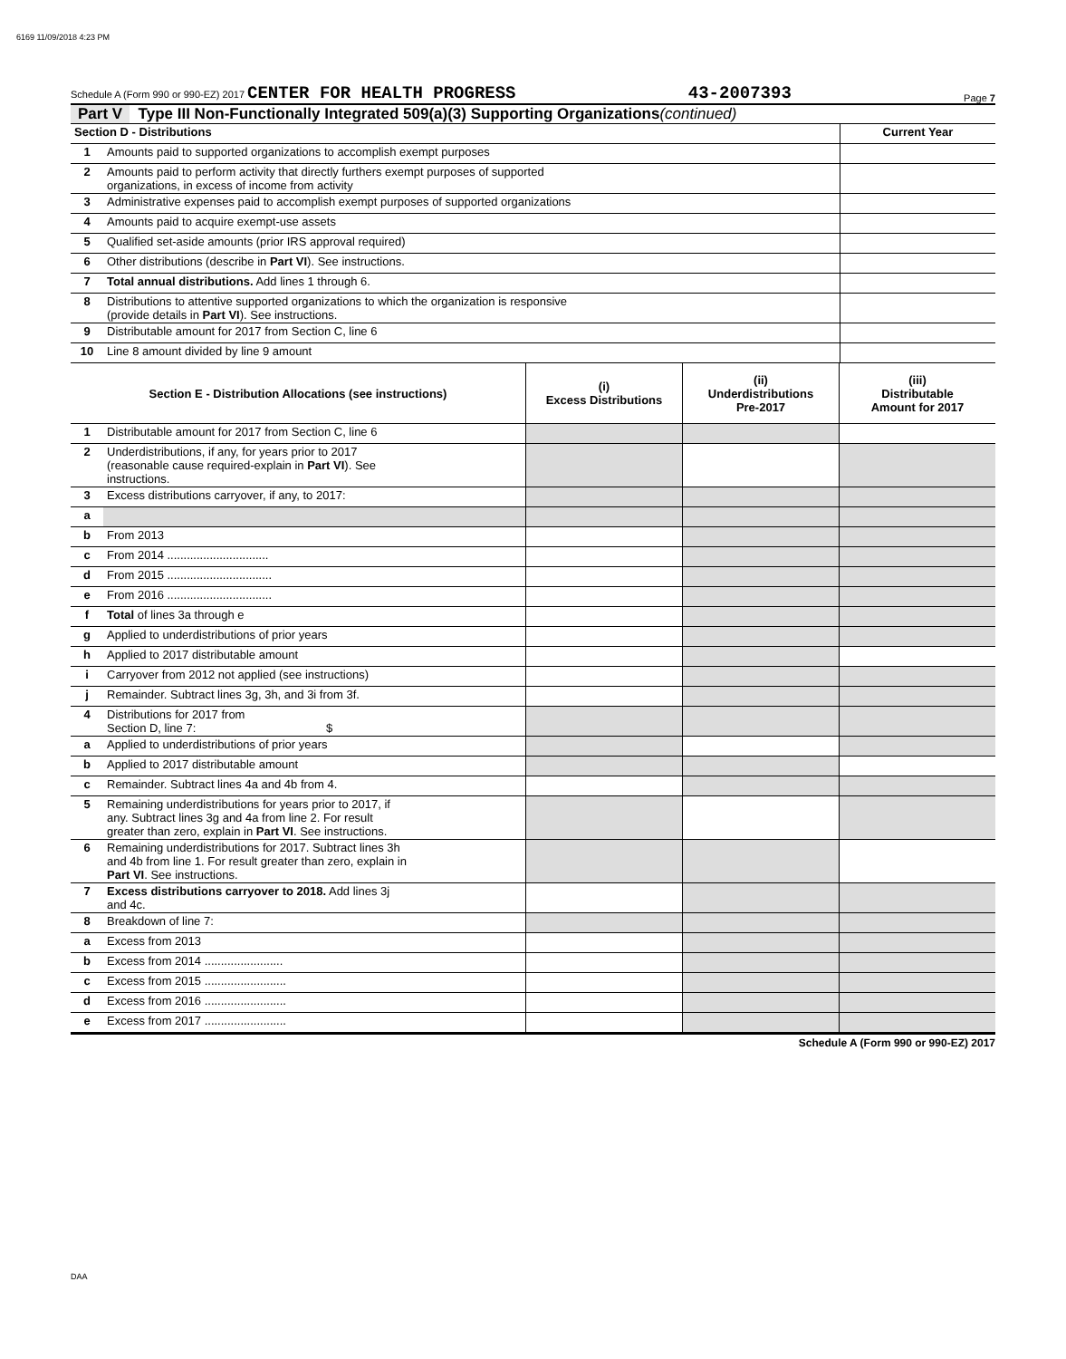6169 11/09/2018 4:23 PM
Schedule A (Form 990 or 990-EZ) 2017 CENTER FOR HEALTH PROGRESS 43-2007393 Page 7
Part V Type III Non-Functionally Integrated 509(a)(3) Supporting Organizations (continued)
| Section D - Distributions | | Current Year |
| 1 | Amounts paid to supported organizations to accomplish exempt purposes | |
| 2 | Amounts paid to perform activity that directly furthers exempt purposes of supported organizations, in excess of income from activity | |
| 3 | Administrative expenses paid to accomplish exempt purposes of supported organizations | |
| 4 | Amounts paid to acquire exempt-use assets | |
| 5 | Qualified set-aside amounts (prior IRS approval required) | |
| 6 | Other distributions (describe in Part VI ). See instructions. | |
| 7 | Total annual distributions. Add lines 1 through 6. | |
| 8 | Distributions to attentive supported organizations to which the organization is responsive (provide details in Part VI ). See instructions. | |
| 9 | Distributable amount for 2017 from Section C, line 6 | |
| 10 | Line 8 amount divided by line 9 amount | |
| Section E - Distribution Allocations (see instructions) | | (i) Excess Distributions | (ii) Underdistributions Pre-2017 | (iii) Distributable Amount for 2017 |
| --- | --- | --- | --- | --- |
| 1 | Distributable amount for 2017 from Section C, line 6 | | | |
| 2 | Underdistributions, if any, for years prior to 2017 (reasonable cause required-explain in Part VI ). See instructions. | | | |
| 3 | Excess distributions carryover, if any, to 2017: | | | |
| a | | | | |
| b | From 2013 | | | |
| c | From 2014 ............................... | | | |
| d | From 2015 ................................ | | | |
| e | From 2016 ................................ | | | |
| f | Total of lines 3a through e | | | |
| g | Applied to underdistributions of prior years | | | |
| h | Applied to 2017 distributable amount | | | |
| i | Carryover from 2012 not applied (see instructions) | | | |
| j | Remainder. Subtract lines 3g, 3h, and 3i from 3f. | | | |
| 4 | Distributions for 2017 from Section D, line 7: $ | | | |
| a | Applied to underdistributions of prior years | | | |
| b | Applied to 2017 distributable amount | | | |
| c | Remainder. Subtract lines 4a and 4b from 4. | | | |
| 5 | Remaining underdistributions for years prior to 2017, if any. Subtract lines 3g and 4a from line 2. For result greater than zero, explain in Part VI . See instructions. | | | |
| 6 | Remaining underdistributions for 2017. Subtract lines 3h and 4b from line 1. For result greater than zero, explain in Part VI . See instructions. | | | |
| 7 | Excess distributions carryover to 2018. Add lines 3j and 4c. | | | |
| 8 | Breakdown of line 7: | | | |
| a | Excess from 2013 | | | |
| b | Excess from 2014 ........................ | | | |
| c | Excess from 2015 ......................... | | | |
| d | Excess from 2016 ......................... | | | |
| e | Excess from 2017 ......................... | | | |
Schedule A (Form 990 or 990-EZ) 2017
DAA